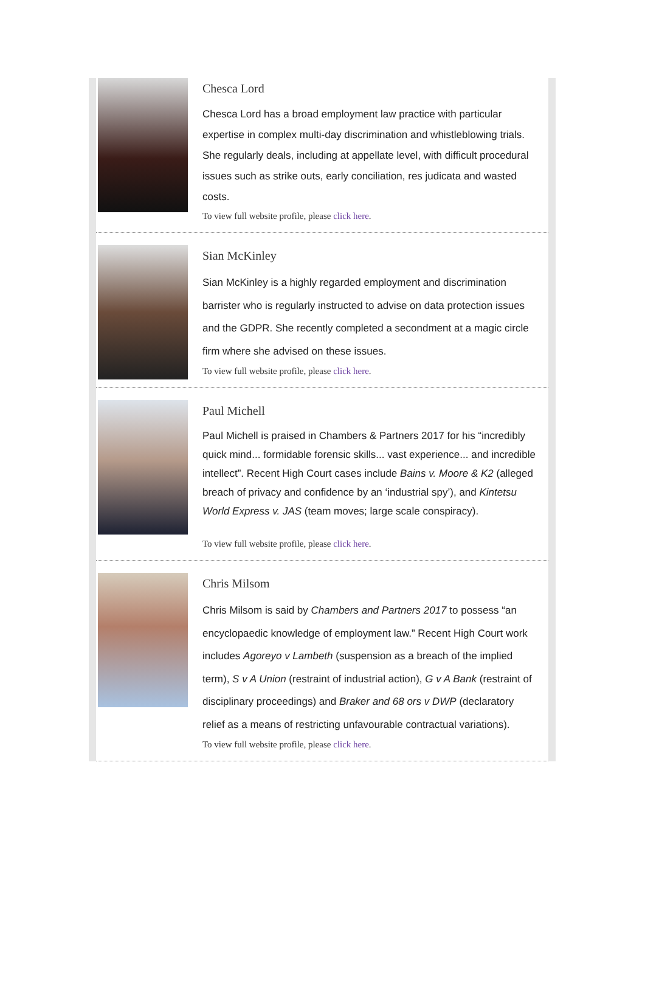Chesca Lord
Chesca Lord has a broad employment law practice with particular expertise in complex multi-day discrimination and whistleblowing trials. She regularly deals, including at appellate level, with difficult procedural issues such as strike outs, early conciliation, res judicata and wasted costs.
To view full website profile, please click here.
Sian McKinley
Sian McKinley is a highly regarded employment and discrimination barrister who is regularly instructed to advise on data protection issues and the GDPR. She recently completed a secondment at a magic circle firm where she advised on these issues.
To view full website profile, please click here.
Paul Michell
Paul Michell is praised in Chambers & Partners 2017 for his “incredibly quick mind... formidable forensic skills... vast experience... and incredible intellect”. Recent High Court cases include Bains v. Moore & K2 (alleged breach of privacy and confidence by an ‘industrial spy’), and Kintetsu World Express v. JAS (team moves; large scale conspiracy).
To view full website profile, please click here.
Chris Milsom
Chris Milsom is said by Chambers and Partners 2017 to possess “an encyclopaedic knowledge of employment law.” Recent High Court work includes Agoreyo v Lambeth (suspension as a breach of the implied term), S v A Union (restraint of industrial action), G v A Bank (restraint of disciplinary proceedings) and Braker and 68 ors v DWP (declaratory relief as a means of restricting unfavourable contractual variations).
To view full website profile, please click here.